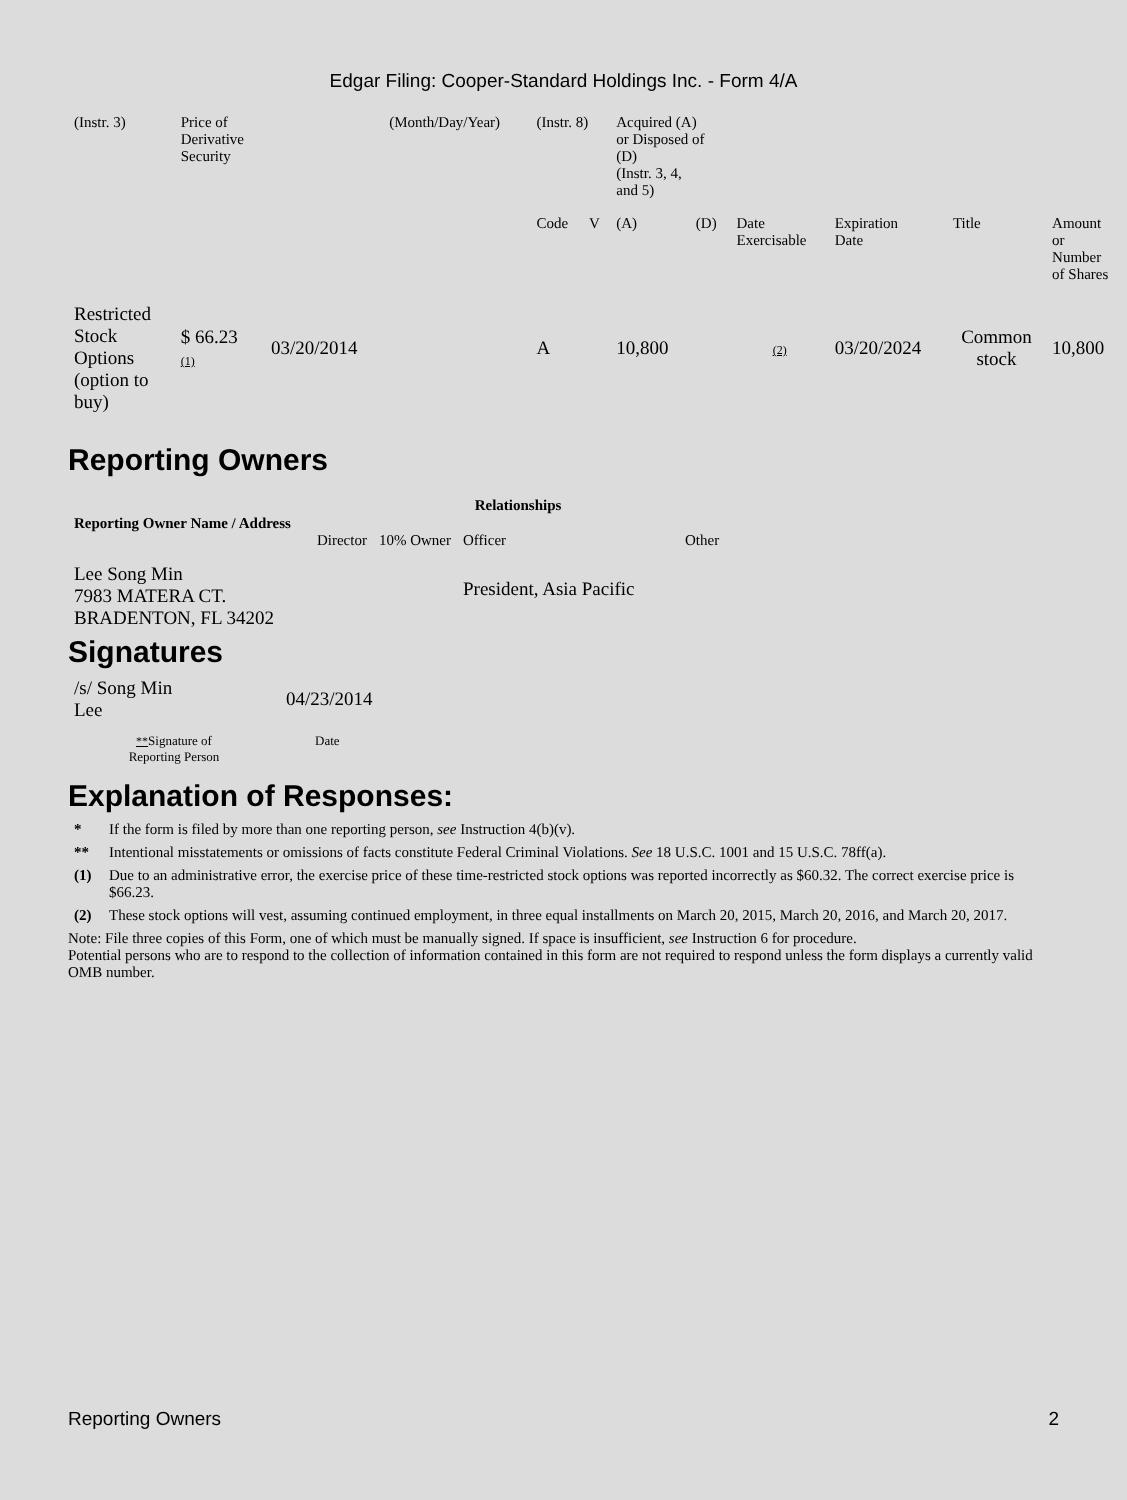Edgar Filing: Cooper-Standard Holdings Inc. - Form 4/A
| (Instr. 3) | Price of Derivative Security | | (Month/Day/Year) | (Instr. 8) | | Acquired (A) or Disposed of (D) (Instr. 3, 4, and 5) | | | | | |
| | | | | Code | V | (A) | (D) | Date Exercisable | Expiration Date | Title | Amount or Number of Shares |
| Restricted Stock Options (option to buy) | $ 66.23 (1) | 03/20/2014 | | A | | 10,800 | | (2) | 03/20/2024 | Common stock | 10,800 |
Reporting Owners
| Reporting Owner Name / Address | Relationships | | | |
| --- | --- | --- | --- | --- |
| | Director | 10% Owner | Officer | Other |
| Lee Song Min 7983 MATERA CT. BRADENTON, FL 34202 | | | President, Asia Pacific | |
Signatures
| /s/ Song Min Lee | 04/23/2014 |
| ** Signature of Reporting Person | Date |
Explanation of Responses:
* If the form is filed by more than one reporting person, see Instruction 4(b)(v).
** Intentional misstatements or omissions of facts constitute Federal Criminal Violations. See 18 U.S.C. 1001 and 15 U.S.C. 78ff(a).
(1) Due to an administrative error, the exercise price of these time-restricted stock options was reported incorrectly as $60.32. The correct exercise price is $66.23.
(2) These stock options will vest, assuming continued employment, in three equal installments on March 20, 2015, March 20, 2016, and March 20, 2017.
Note: File three copies of this Form, one of which must be manually signed. If space is insufficient, see Instruction 6 for procedure.
Potential persons who are to respond to the collection of information contained in this form are not required to respond unless the form displays a currently valid OMB number.
Reporting Owners 2